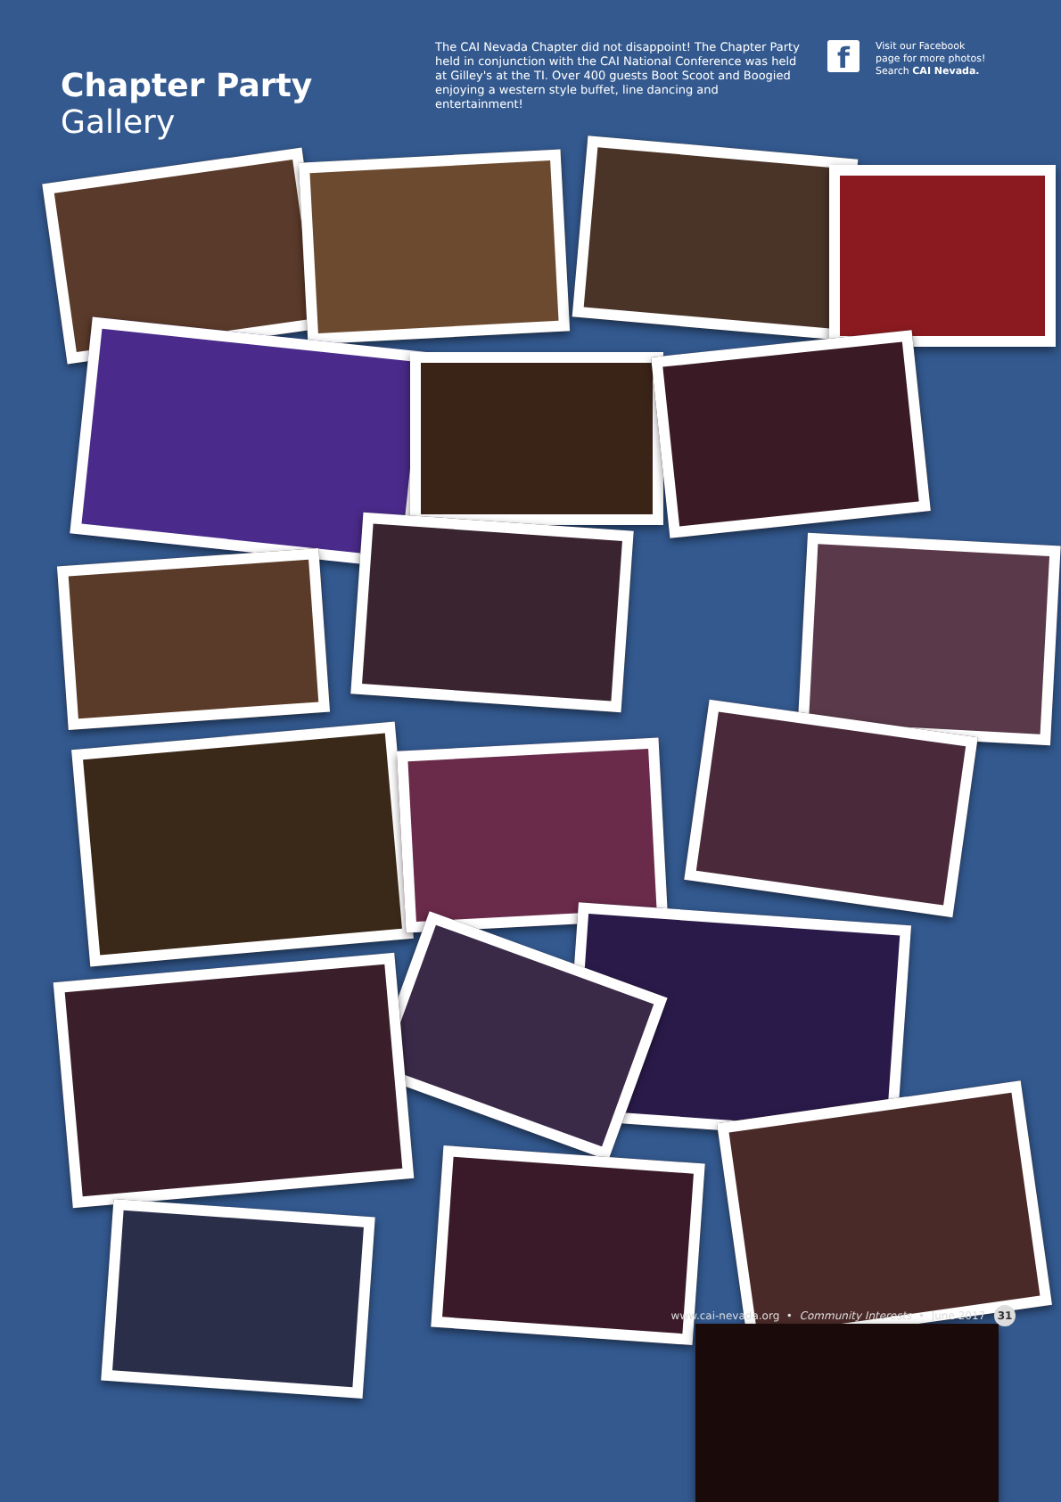Chapter Party Gallery
The CAI Nevada Chapter did not disappoint! The Chapter Party held in conjunction with the CAI National Conference was held at Gilley's at the TI. Over 400 guests Boot Scoot and Boogied enjoying a western style buffet, line dancing and entertainment!
f
Visit our Facebook
page for more photos!
Search CAI Nevada.
www.cai-nevada.org • Community Interests • June 2017 31